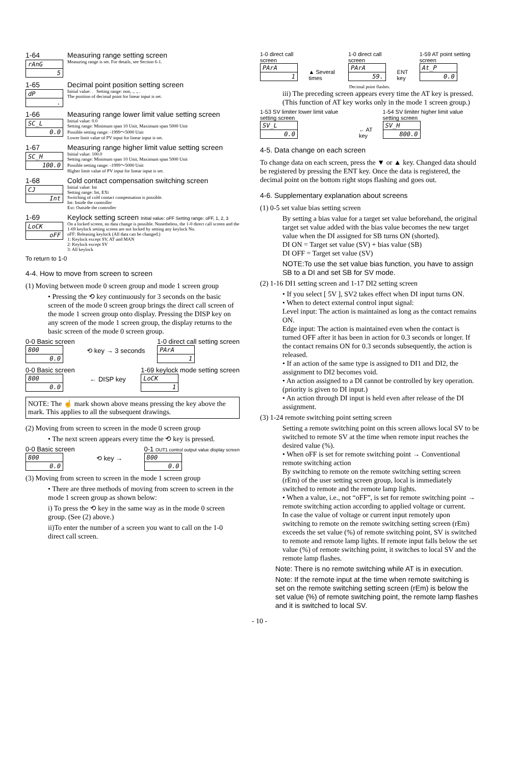1-64
rAnG
5
Measuring range setting screen
Measuring range is set. For details, see Section 6-1.
1-65
dP
.
Decimal point position setting screen
Initial value: . Setting range: non, ., ., .
The position of decimal point for linear input is set.
1-66
SC_L
0.0
Measuring range lower limit value setting screen
Initial value: 0.0
Setting range: Minimum span 10 Unit, Maximum span 5000 Unit
Possible setting range: -1999～5000 Unit
Lower limit value of PV input for linear input is set.
1-67
SC_H
100.0
Measuring range higher limit value setting screen
Initial value: 100.0
Setting range: Minimum span 10 Unit, Maximum span 5000 Unit
Possible setting range: -1999～5000 Unit
Higher limit value of PV input for linear input is set.
1-68
CJ
Int
Cold contact compensation switching screen
Initial value: Int
Setting range: Int, EXt
Switching of cold contact compensation is possible.
Int: Inside the controller
Ext: Outside the controller
1-69
LoCK
oFF
Keylock setting screen Initial value: oFF Setting range: oFF, 1, 2, 3
On a locked screen, no data change is possible. Nonetheless, the 1-0 direct call screen and the 1-69 keylock setting screen are not locked by setting any keylock No.
oFF: Releasing keylock (All data can be changed.)
1: Keylock except SV, AT and MAN
2: Keylock except SV
3: All keylock
To return to 1-0
4-4. How to move from screen to screen
(1) Moving between mode 0 screen group and mode 1 screen group
• Pressing the ⟲ key continuously for 3 seconds on the basic screen of the mode 0 screen group brings the direct call screen of the mode 1 screen group onto display. Pressing the DISP key on any screen of the mode 1 screen group, the display returns to the basic screen of the mode 0 screen group.
0-0 Basic screen
800
0.0
⟲ key → 3 seconds
1-0 direct call setting screen
PArA
1
0-0 Basic screen
800
0.0
← DISP key
1-69 keylock mode setting screen
LoCK
1
NOTE: The ☝ mark shown above means pressing the key above the mark. This applies to all the subsequent drawings.
(2) Moving from screen to screen in the mode 0 screen group
• The next screen appears every time the ⟲ key is pressed.
0-0 Basic screen
800
0.0
⟲ key →
0-1 OUT1 control output value display screen
800
0.0
(3) Moving from screen to screen in the mode 1 screen group
• There are three methods of moving from screen to screen in the mode 1 screen group as shown below:
i) To press the ⟲ key in the same way as in the mode 0 screen group. (See (2) above.)
ii)To enter the number of a screen you want to call on the 1-0 direct call screen.
1-0 direct call screen
PArA
1
▲ Several times
1-0 direct call screen
PArA
59.
ENT key
1-59 AT point setting screen
At_P
0.0
Decimal point flashes.
iii) The preceding screen appears every time the AT key is pressed. (This function of AT key works only in the mode 1 screen group.)
1-53 SV limiter lower limit value setting screen
SV_L
0.0
← AT key
1-54 SV limiter higher limit value setting screen
SV_H
800.0
4-5. Data change on each screen
To change data on each screen, press the ▼ or ▲ key. Changed data should be registered by pressing the ENT key. Once the data is registered, the decimal point on the bottom right stops flashing and goes out.
4-6. Supplementary explanation about screens
(1) 0-5 set value bias setting screen
By setting a bias value for a target set value beforehand, the original target set value added with the bias value becomes the new target value when the DI assigned for SB turns ON (shorted).
DI ON = Target set value (SV) + bias value (SB)
DI OFF = Target set value (SV)
NOTE:To use the set value bias function, you have to assign SB to a DI and set SB for SV mode.
(2) 1-16 DI1 setting screen and 1-17 DI2 setting screen
• If you select [ 5V ], SV2 takes effect when DI input turns ON.
• When to detect external control input signal:
Level input: The action is maintained as long as the contact remains ON.
Edge input: The action is maintained even when the contact is turned OFF after it has been in action for 0.3 seconds or longer. If the contact remains ON for 0.3 seconds subsequently, the action is released.
• If an action of the same type is assigned to DI1 and DI2, the assignment to DI2 becomes void.
• An action assigned to a DI cannot be controlled by key operation. (priority is given to DI input.)
• An action through DI input is held even after release of the DI assignment.
(3) 1-24 remote switching point setting screen
Setting a remote switching point on this screen allows local SV to be switched to remote SV at the time when remote input reaches the desired value (%).
• When oFF is set for remote switching point → Conventional remote switching action
By switching to remote on the remote switching setting screen (rEm) of the user setting screen group, local is immediately switched to remote and the remote lamp lights.
• When a value, i.e., not “oFF”, is set for remote switching point → remote switching action according to applied voltage or current.
In case the value of voltage or current input remotely upon switching to remote on the remote switching setting screen (rEm) exceeds the set value (%) of remote switching point, SV is switched to remote and remote lamp lights. If remote input falls below the set value (%) of remote switching point, it switches to local SV and the remote lamp flashes.
Note: There is no remote switching while AT is in execution.
Note: If the remote input at the time when remote switching is set on the remote switching setting screen (rEm) is below the set value (%) of remote switching point, the remote lamp flashes and it is switched to local SV.
- 10 -